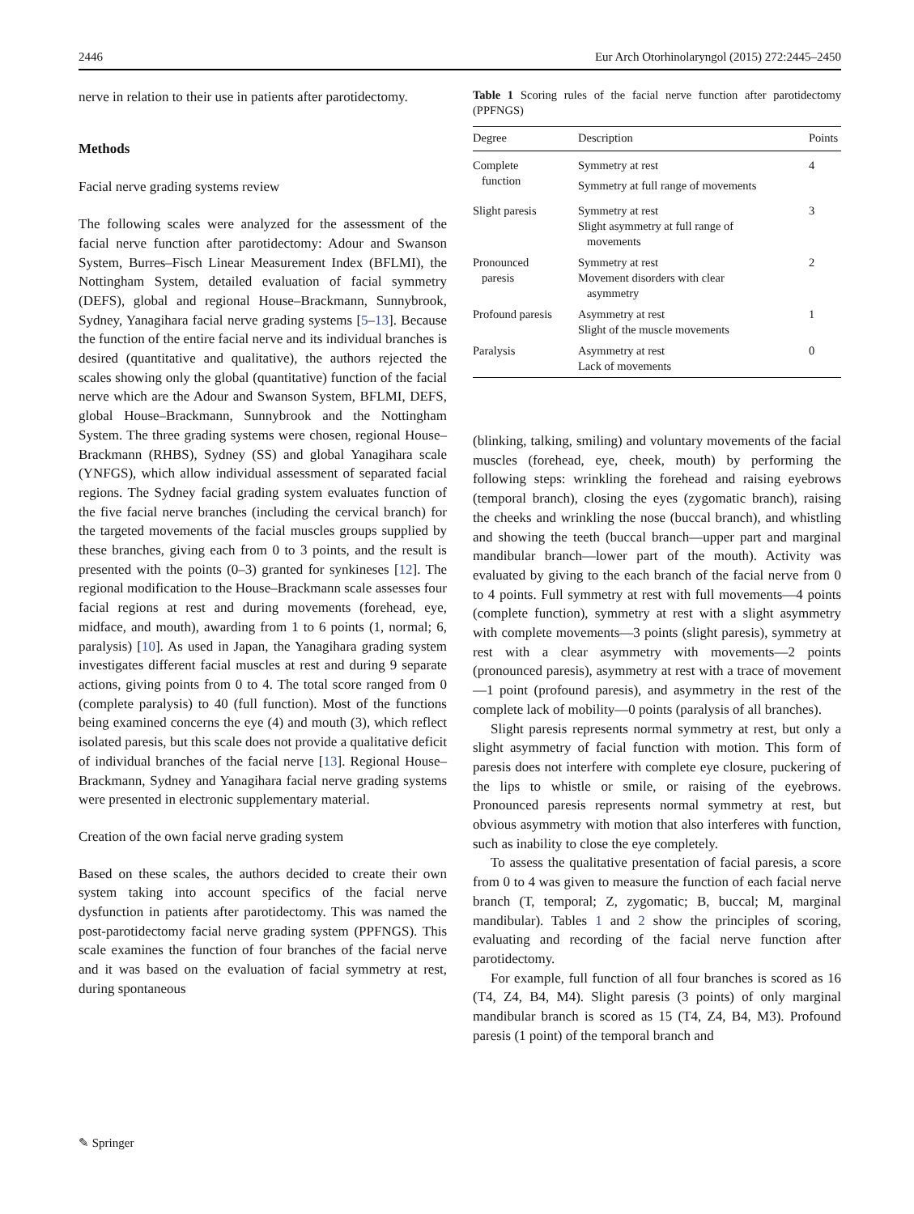2446 Eur Arch Otorhinolaryngol (2015) 272:2445–2450
nerve in relation to their use in patients after parotidectomy.
Methods
Facial nerve grading systems review
The following scales were analyzed for the assessment of the facial nerve function after parotidectomy: Adour and Swanson System, Burres–Fisch Linear Measurement Index (BFLMI), the Nottingham System, detailed evaluation of facial symmetry (DEFS), global and regional House–Brackmann, Sunnybrook, Sydney, Yanagihara facial nerve grading systems [5–13]. Because the function of the entire facial nerve and its individual branches is desired (quantitative and qualitative), the authors rejected the scales showing only the global (quantitative) function of the facial nerve which are the Adour and Swanson System, BFLMI, DEFS, global House–Brackmann, Sunnybrook and the Nottingham System. The three grading systems were chosen, regional House–Brackmann (RHBS), Sydney (SS) and global Yanagihara scale (YNFGS), which allow individual assessment of separated facial regions. The Sydney facial grading system evaluates function of the five facial nerve branches (including the cervical branch) for the targeted movements of the facial muscles groups supplied by these branches, giving each from 0 to 3 points, and the result is presented with the points (0–3) granted for synkineses [12]. The regional modification to the House–Brackmann scale assesses four facial regions at rest and during movements (forehead, eye, midface, and mouth), awarding from 1 to 6 points (1, normal; 6, paralysis) [10]. As used in Japan, the Yanagihara grading system investigates different facial muscles at rest and during 9 separate actions, giving points from 0 to 4. The total score ranged from 0 (complete paralysis) to 40 (full function). Most of the functions being examined concerns the eye (4) and mouth (3), which reflect isolated paresis, but this scale does not provide a qualitative deficit of individual branches of the facial nerve [13]. Regional House–Brackmann, Sydney and Yanagihara facial nerve grading systems were presented in electronic supplementary material.
Creation of the own facial nerve grading system
Based on these scales, the authors decided to create their own system taking into account specifics of the facial nerve dysfunction in patients after parotidectomy. This was named the post-parotidectomy facial nerve grading system (PPFNGS). This scale examines the function of four branches of the facial nerve and it was based on the evaluation of facial symmetry at rest, during spontaneous
Table 1 Scoring rules of the facial nerve function after parotidectomy (PPFNGS)
| Degree | Description | Points |
| --- | --- | --- |
| Complete function | Symmetry at rest Symmetry at full range of movements | 4 |
| Slight paresis | Symmetry at rest Slight asymmetry at full range of movements | 3 |
| Pronounced paresis | Symmetry at rest Movement disorders with clear asymmetry | 2 |
| Profound paresis | Asymmetry at rest Slight of the muscle movements | 1 |
| Paralysis | Asymmetry at rest Lack of movements | 0 |
(blinking, talking, smiling) and voluntary movements of the facial muscles (forehead, eye, cheek, mouth) by performing the following steps: wrinkling the forehead and raising eyebrows (temporal branch), closing the eyes (zygomatic branch), raising the cheeks and wrinkling the nose (buccal branch), and whistling and showing the teeth (buccal branch—upper part and marginal mandibular branch—lower part of the mouth). Activity was evaluated by giving to the each branch of the facial nerve from 0 to 4 points. Full symmetry at rest with full movements—4 points (complete function), symmetry at rest with a slight asymmetry with complete movements—3 points (slight paresis), symmetry at rest with a clear asymmetry with movements—2 points (pronounced paresis), asymmetry at rest with a trace of movement—1 point (profound paresis), and asymmetry in the rest of the complete lack of mobility—0 points (paralysis of all branches).
Slight paresis represents normal symmetry at rest, but only a slight asymmetry of facial function with motion. This form of paresis does not interfere with complete eye closure, puckering of the lips to whistle or smile, or raising of the eyebrows. Pronounced paresis represents normal symmetry at rest, but obvious asymmetry with motion that also interferes with function, such as inability to close the eye completely.
To assess the qualitative presentation of facial paresis, a score from 0 to 4 was given to measure the function of each facial nerve branch (T, temporal; Z, zygomatic; B, buccal; M, marginal mandibular). Tables 1 and 2 show the principles of scoring, evaluating and recording of the facial nerve function after parotidectomy.
For example, full function of all four branches is scored as 16 (T4, Z4, B4, M4). Slight paresis (3 points) of only marginal mandibular branch is scored as 15 (T4, Z4, B4, M3). Profound paresis (1 point) of the temporal branch and
✎ Springer